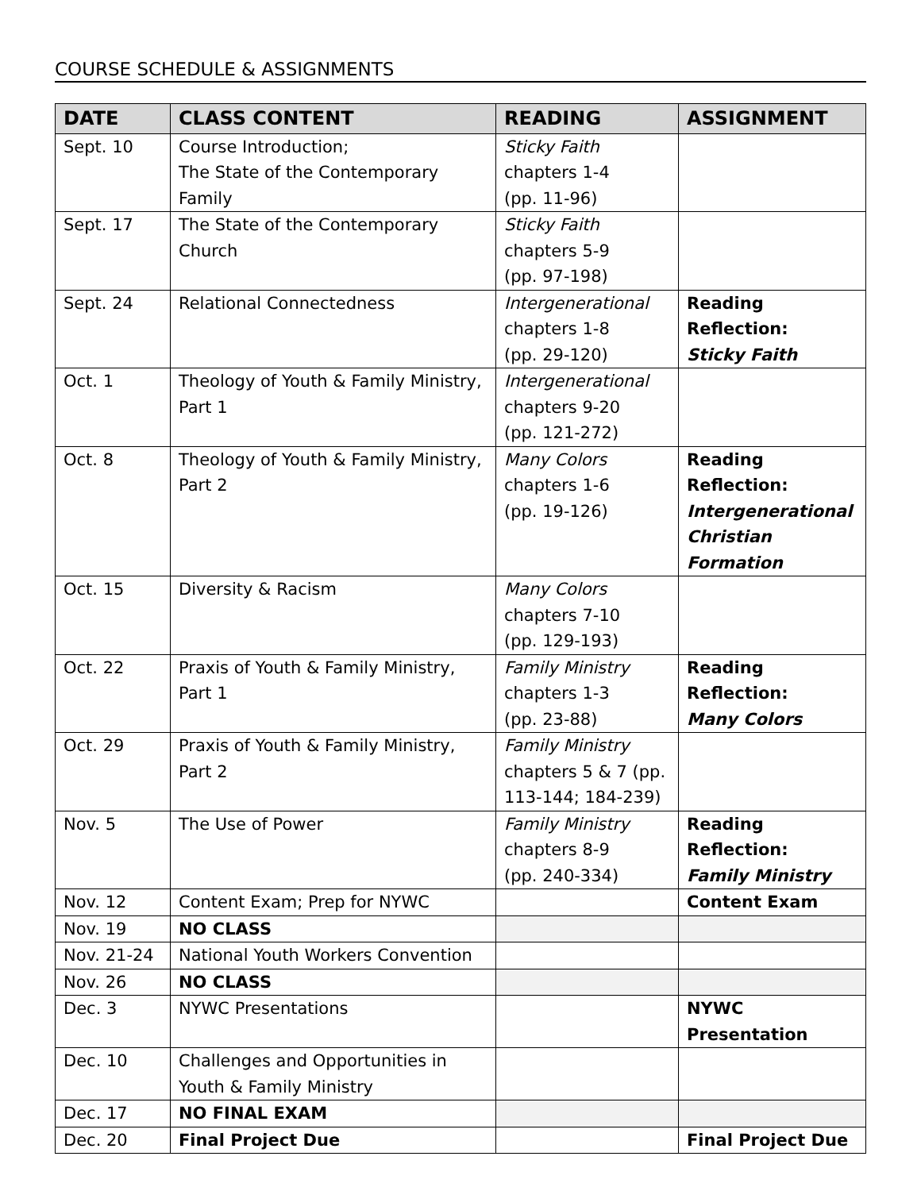COURSE SCHEDULE & ASSIGNMENTS
| DATE | CLASS CONTENT | READING | ASSIGNMENT |
| --- | --- | --- | --- |
| Sept. 10 | Course Introduction; The State of the Contemporary Family | Sticky Faith chapters 1-4 (pp. 11-96) | |
| Sept. 17 | The State of the Contemporary Church | Sticky Faith chapters 5-9 (pp. 97-198) | |
| Sept. 24 | Relational Connectedness | Intergenerational chapters 1-8 (pp. 29-120) | Reading Reflection: Sticky Faith |
| Oct. 1 | Theology of Youth & Family Ministry, Part 1 | Intergenerational chapters 9-20 (pp. 121-272) | |
| Oct. 8 | Theology of Youth & Family Ministry, Part 2 | Many Colors chapters 1-6 (pp. 19-126) | Reading Reflection: Intergenerational Christian Formation |
| Oct. 15 | Diversity & Racism | Many Colors chapters 7-10 (pp. 129-193) | |
| Oct. 22 | Praxis of Youth & Family Ministry, Part 1 | Family Ministry chapters 1-3 (pp. 23-88) | Reading Reflection: Many Colors |
| Oct. 29 | Praxis of Youth & Family Ministry, Part 2 | Family Ministry chapters 5 & 7 (pp. 113-144; 184-239) | |
| Nov. 5 | The Use of Power | Family Ministry chapters 8-9 (pp. 240-334) | Reading Reflection: Family Ministry |
| Nov. 12 | Content Exam; Prep for NYWC | | Content Exam |
| Nov. 19 | NO CLASS | | |
| Nov. 21-24 | National Youth Workers Convention | | |
| Nov. 26 | NO CLASS | | |
| Dec. 3 | NYWC Presentations | | NYWC Presentation |
| Dec. 10 | Challenges and Opportunities in Youth & Family Ministry | | |
| Dec. 17 | NO FINAL EXAM | | |
| Dec. 20 | Final Project Due | | Final Project Due |